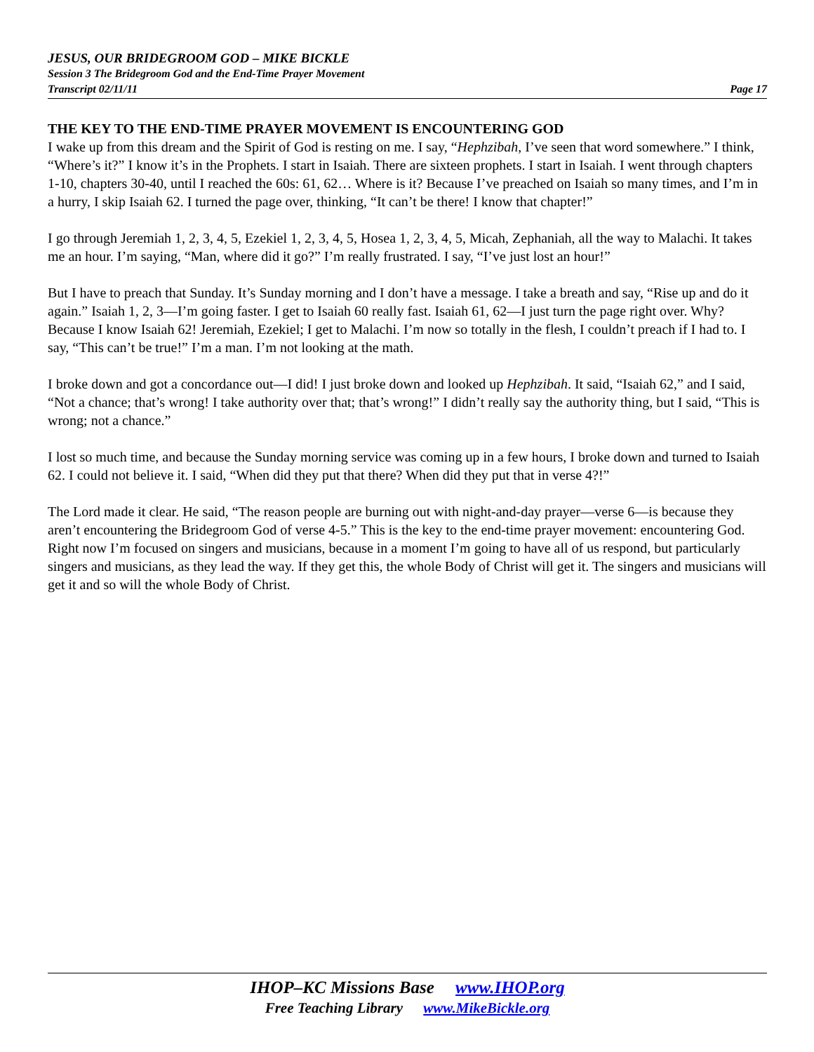JESUS, OUR BRIDEGROOM GOD – MIKE BICKLE
Session 3 The Bridegroom God and the End-Time Prayer Movement
Transcript 02/11/11 Page 17
THE KEY TO THE END-TIME PRAYER MOVEMENT IS ENCOUNTERING GOD
I wake up from this dream and the Spirit of God is resting on me. I say, “Hephzibah, I’ve seen that word somewhere.” I think, “Where’s it?” I know it’s in the Prophets. I start in Isaiah. There are sixteen prophets. I start in Isaiah. I went through chapters 1-10, chapters 30-40, until I reached the 60s: 61, 62… Where is it? Because I’ve preached on Isaiah so many times, and I’m in a hurry, I skip Isaiah 62. I turned the page over, thinking, “It can’t be there! I know that chapter!”
I go through Jeremiah 1, 2, 3, 4, 5, Ezekiel 1, 2, 3, 4, 5, Hosea 1, 2, 3, 4, 5, Micah, Zephaniah, all the way to Malachi. It takes me an hour. I’m saying, “Man, where did it go?” I’m really frustrated. I say, “I’ve just lost an hour!”
But I have to preach that Sunday. It’s Sunday morning and I don’t have a message. I take a breath and say, “Rise up and do it again.” Isaiah 1, 2, 3—I’m going faster. I get to Isaiah 60 really fast. Isaiah 61, 62—I just turn the page right over. Why? Because I know Isaiah 62! Jeremiah, Ezekiel; I get to Malachi. I’m now so totally in the flesh, I couldn’t preach if I had to. I say, “This can’t be true!” I’m a man. I’m not looking at the math.
I broke down and got a concordance out—I did! I just broke down and looked up Hephzibah. It said, “Isaiah 62,” and I said, “Not a chance; that’s wrong! I take authority over that; that’s wrong!” I didn’t really say the authority thing, but I said, “This is wrong; not a chance.”
I lost so much time, and because the Sunday morning service was coming up in a few hours, I broke down and turned to Isaiah 62. I could not believe it. I said, “When did they put that there? When did they put that in verse 4?!”
The Lord made it clear. He said, “The reason people are burning out with night-and-day prayer—verse 6—is because they aren’t encountering the Bridegroom God of verse 4-5.” This is the key to the end-time prayer movement: encountering God. Right now I’m focused on singers and musicians, because in a moment I’m going to have all of us respond, but particularly singers and musicians, as they lead the way. If they get this, the whole Body of Christ will get it. The singers and musicians will get it and so will the whole Body of Christ.
IHOP–KC Missions Base www.IHOP.org
Free Teaching Library www.MikeBickle.org